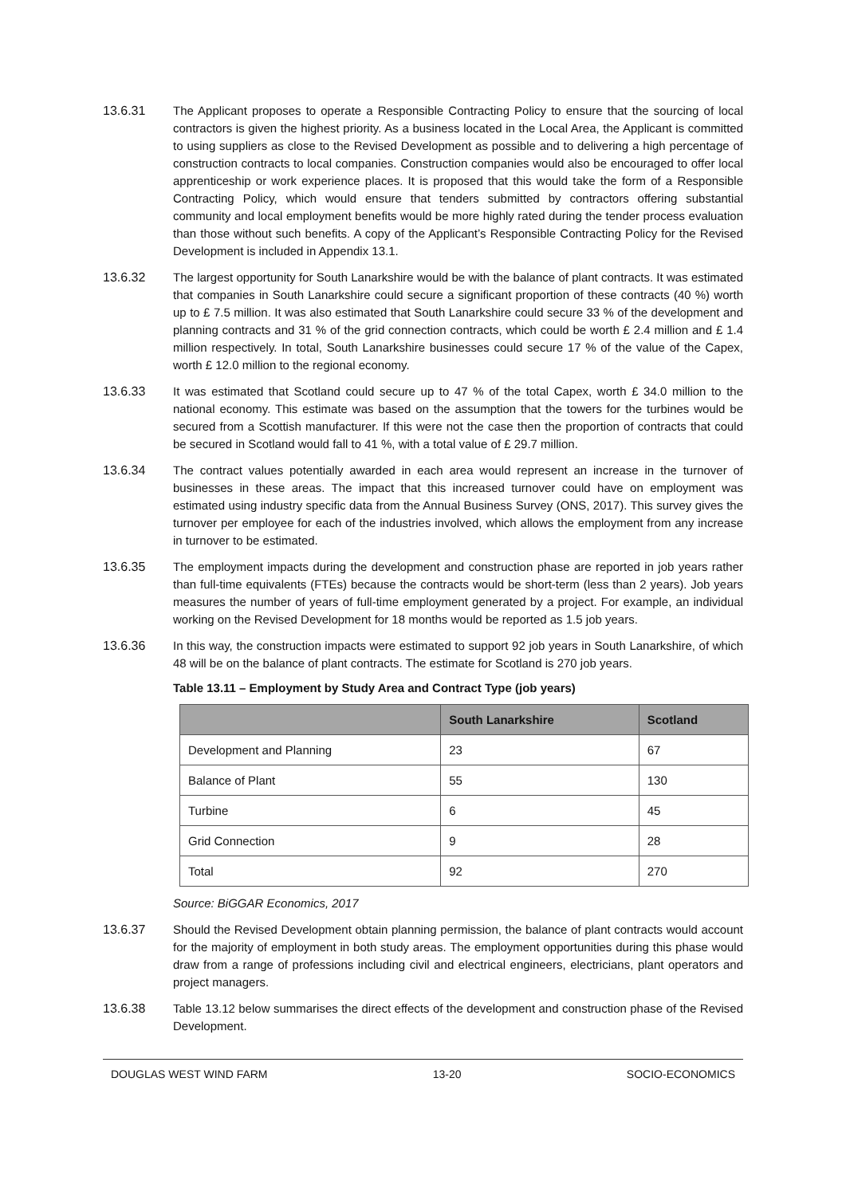13.6.31 The Applicant proposes to operate a Responsible Contracting Policy to ensure that the sourcing of local contractors is given the highest priority. As a business located in the Local Area, the Applicant is committed to using suppliers as close to the Revised Development as possible and to delivering a high percentage of construction contracts to local companies. Construction companies would also be encouraged to offer local apprenticeship or work experience places. It is proposed that this would take the form of a Responsible Contracting Policy, which would ensure that tenders submitted by contractors offering substantial community and local employment benefits would be more highly rated during the tender process evaluation than those without such benefits. A copy of the Applicant’s Responsible Contracting Policy for the Revised Development is included in Appendix 13.1.
13.6.32 The largest opportunity for South Lanarkshire would be with the balance of plant contracts. It was estimated that companies in South Lanarkshire could secure a significant proportion of these contracts (40 %) worth up to £ 7.5 million. It was also estimated that South Lanarkshire could secure 33 % of the development and planning contracts and 31 % of the grid connection contracts, which could be worth £ 2.4 million and £ 1.4 million respectively. In total, South Lanarkshire businesses could secure 17 % of the value of the Capex, worth £ 12.0 million to the regional economy.
13.6.33 It was estimated that Scotland could secure up to 47 % of the total Capex, worth £ 34.0 million to the national economy. This estimate was based on the assumption that the towers for the turbines would be secured from a Scottish manufacturer. If this were not the case then the proportion of contracts that could be secured in Scotland would fall to 41 %, with a total value of £ 29.7 million.
13.6.34 The contract values potentially awarded in each area would represent an increase in the turnover of businesses in these areas. The impact that this increased turnover could have on employment was estimated using industry specific data from the Annual Business Survey (ONS, 2017). This survey gives the turnover per employee for each of the industries involved, which allows the employment from any increase in turnover to be estimated.
13.6.35 The employment impacts during the development and construction phase are reported in job years rather than full-time equivalents (FTEs) because the contracts would be short-term (less than 2 years). Job years measures the number of years of full-time employment generated by a project. For example, an individual working on the Revised Development for 18 months would be reported as 1.5 job years.
13.6.36 In this way, the construction impacts were estimated to support 92 job years in South Lanarkshire, of which 48 will be on the balance of plant contracts. The estimate for Scotland is 270 job years.
Table 13.11 – Employment by Study Area and Contract Type (job years)
| | South Lanarkshire | Scotland |
| --- | --- | --- |
| Development and Planning | 23 | 67 |
| Balance of Plant | 55 | 130 |
| Turbine | 6 | 45 |
| Grid Connection | 9 | 28 |
| Total | 92 | 270 |
Source: BiGGAR Economics, 2017
13.6.37 Should the Revised Development obtain planning permission, the balance of plant contracts would account for the majority of employment in both study areas. The employment opportunities during this phase would draw from a range of professions including civil and electrical engineers, electricians, plant operators and project managers.
13.6.38 Table 13.12 below summarises the direct effects of the development and construction phase of the Revised Development.
DOUGLAS WEST WIND FARM 13-20 SOCIO-ECONOMICS